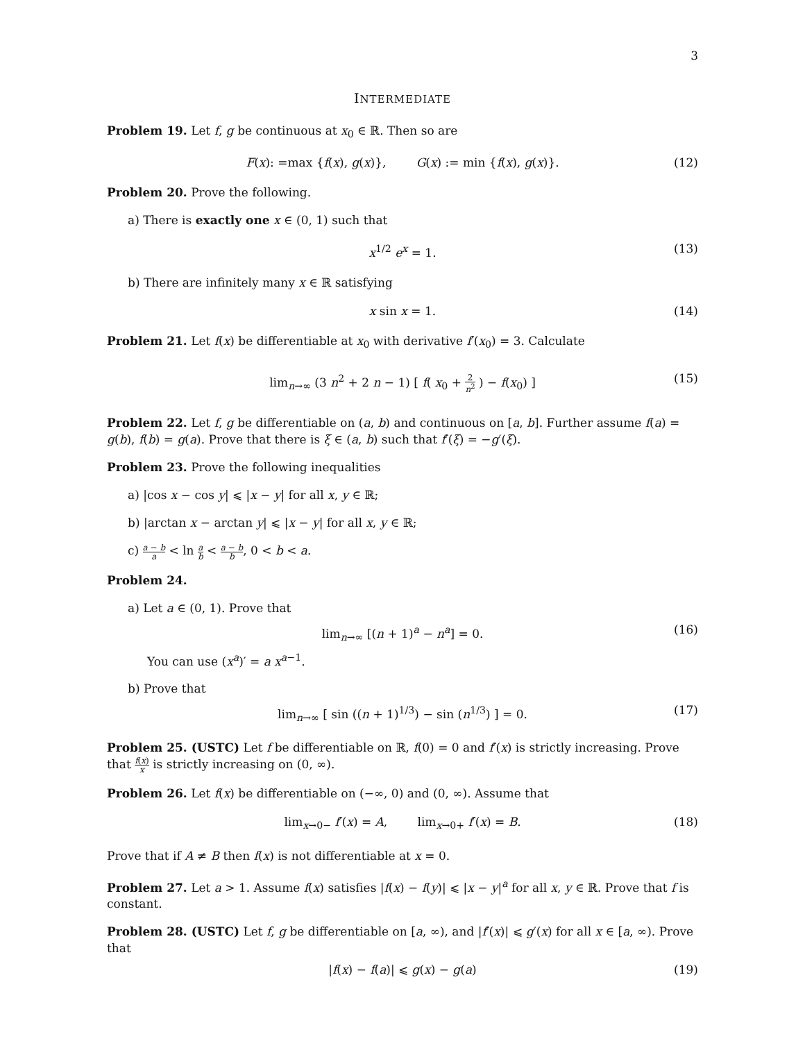3
INTERMEDIATE
Problem 19. Let f, g be continuous at x<sub>0</sub> ∈ ℝ. Then so are
F(x): =max {f(x), g(x)}, G(x) := min {f(x), g(x)}. (12)
Problem 20. Prove the following.
a) There is exactly one x ∈ (0, 1) such that
x<sup>1/2</sup> e<sup>x</sup> = 1. (13)
b) There are infinitely many x ∈ ℝ satisfying
x sin x = 1. (14)
Problem 21. Let f(x) be differentiable at x<sub>0</sub> with derivative f′(x<sub>0</sub>) = 3. Calculate
lim<sub>n→∞</sub> (3 n<sup>2</sup> + 2 n − 1) [ f( x<sub>0</sub> + 2 n<sup>2</sup> ) − f(x<sub>0</sub>) ] (15)
Problem 22. Let f, g be differentiable on (a, b) and continuous on [a, b]. Further assume f(a) = g(b), f(b) = g(a). Prove that there is ξ ∈ (a, b) such that f′(ξ) = −g′(ξ).
Problem 23. Prove the following inequalities
a) |cos x − cos y| ⩽ |x − y| for all x, y ∈ ℝ;
b) |arctan x − arctan y| ⩽ |x − y| for all x, y ∈ ℝ;
c) a − b a < ln a b < a − b b, 0 < b < a.
Problem 24.
a) Let a ∈ (0, 1). Prove that
lim<sub>n→∞</sub> [(n + 1)<sup>a</sup> − n<sup>a</sup>] = 0. (16)
You can use (x<sup>a</sup>)′ = a x<sup>a−1</sup>.
b) Prove that
lim<sub>n→∞</sub> [ sin ((n + 1)<sup>1/3</sup>) − sin (n<sup>1/3</sup>) ] = 0. (17)
Problem 25. (USTC) Let f be differentiable on ℝ, f(0) = 0 and f′(x) is strictly increasing. Prove that f(x) x is strictly increasing on (0, ∞).
Problem 26. Let f(x) be differentiable on (−∞, 0) and (0, ∞). Assume that
lim<sub>x→0−</sub> f′(x) = A, lim<sub>x→0+</sub> f′(x) = B. (18)
Prove that if A ≠ B then f(x) is not differentiable at x = 0.
Problem 27. Let a > 1. Assume f(x) satisfies |f(x) − f(y)| ⩽ |x − y|<sup>a</sup> for all x, y ∈ ℝ. Prove that f is constant.
Problem 28. (USTC) Let f, g be differentiable on [a, ∞), and |f′(x)| ⩽ g′(x) for all x ∈ [a, ∞). Prove that
|f(x) − f(a)| ⩽ g(x) − g(a) (19)